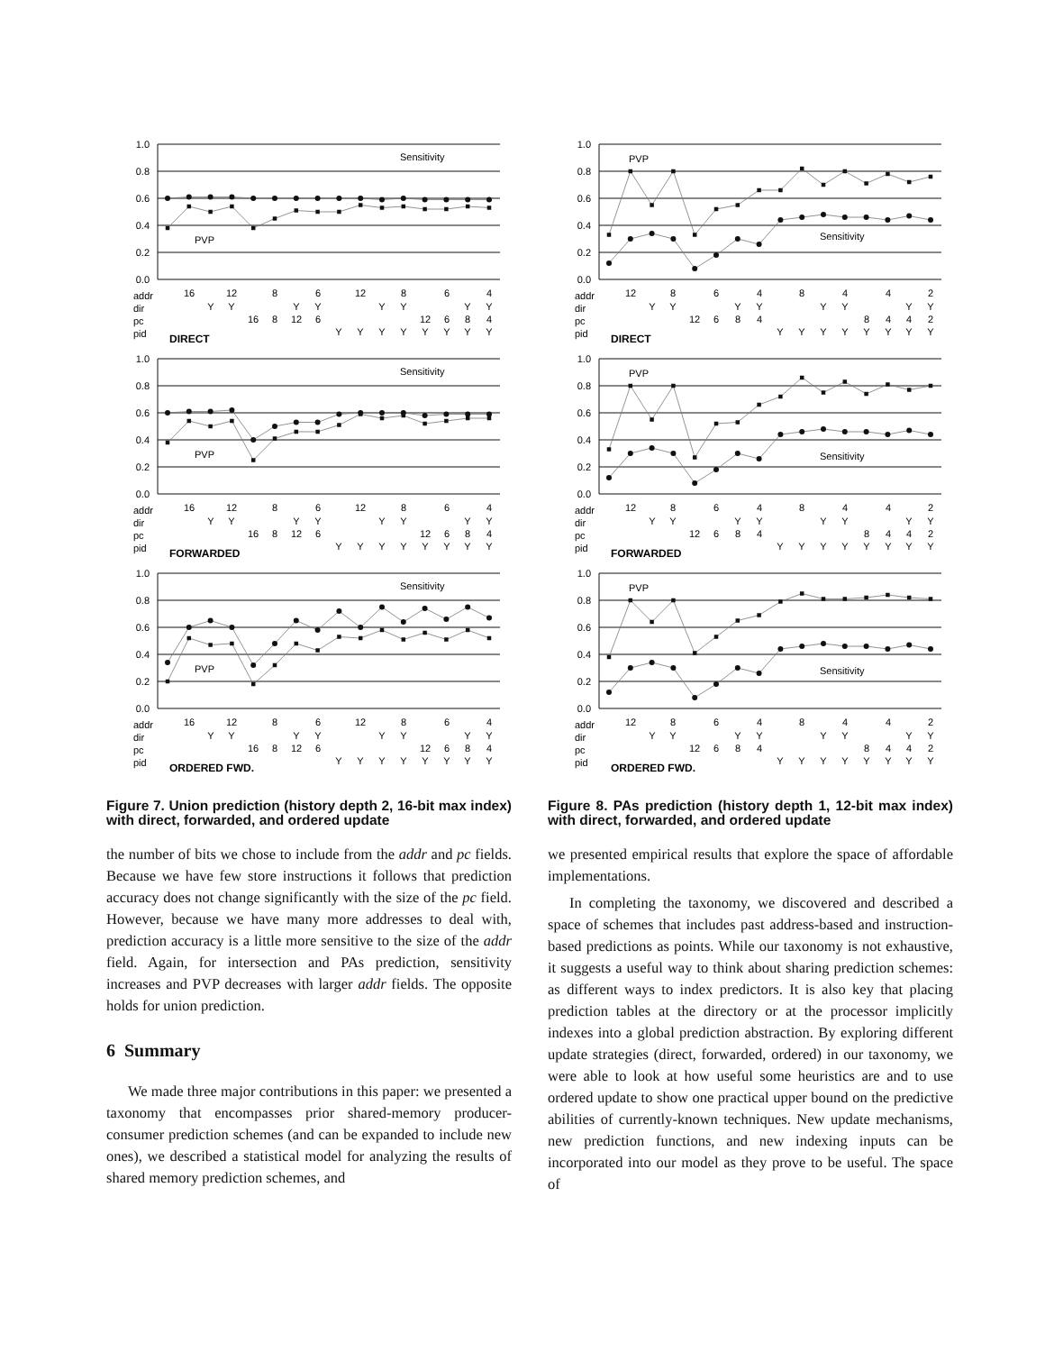1.0
0.8
0.6
0.4
0.2
0.0
Sensitivity
PVP
16128612864
YYYYYYYY
16812612684
YYYYYYYY
addr
dir
pc
pid
DIRECT
1.0
0.8
0.6
0.4
0.2
0.0
Sensitivity
PVP
16128612864
YYYYYYYY
16812612684
YYYYYYYY
addr
dir
pc
pid
FORWARDED
1.0
0.8
0.6
0.4
0.2
0.0
Sensitivity
PVP
16128612864
YYYYYYYY
16812612684
YYYYYYYY
addr
dir
pc
pid
ORDERED FWD.
Figure 7. Union prediction (history depth 2, 16-bit max index) with direct, forwarded, and ordered update
the number of bits we chose to include from the addr and pc fields. Because we have few store instructions it follows that prediction accuracy does not change significantly with the size of the pc field. However, because we have many more addresses to deal with, prediction accuracy is a little more sensitive to the size of the addr field. Again, for intersection and PAs prediction, sensitivity increases and PVP decreases with larger addr fields. The opposite holds for union prediction.
6 Summary
We made three major contributions in this paper: we presented a taxonomy that encompasses prior shared-memory producer-consumer prediction schemes (and can be expanded to include new ones), we described a statistical model for analyzing the results of shared memory prediction schemes, and
1.0
0.8
0.6
0.4
0.2
0.0
PVP
Sensitivity
128648442
YYYYYYYY
126848442
YYYYYYYY
addr
dir
pc
pid
DIRECT
1.0
0.8
0.6
0.4
0.2
0.0
PVP
Sensitivity
128648442
YYYYYYYY
126848442
YYYYYYYY
addr
dir
pc
pid
FORWARDED
1.0
0.8
0.6
0.4
0.2
0.0
PVP
Sensitivity
128648442
YYYYYYYY
126848442
YYYYYYYY
addr
dir
pc
pid
ORDERED FWD.
Figure 8. PAs prediction (history depth 1, 12-bit max index) with direct, forwarded, and ordered update
we presented empirical results that explore the space of affordable implementations.
In completing the taxonomy, we discovered and described a space of schemes that includes past address-based and instruction-based predictions as points. While our taxonomy is not exhaustive, it suggests a useful way to think about sharing prediction schemes: as different ways to index predictors. It is also key that placing prediction tables at the directory or at the processor implicitly indexes into a global prediction abstraction. By exploring different update strategies (direct, forwarded, ordered) in our taxonomy, we were able to look at how useful some heuristics are and to use ordered update to show one practical upper bound on the predictive abilities of currently-known techniques. New update mechanisms, new prediction functions, and new indexing inputs can be incorporated into our model as they prove to be useful. The space of